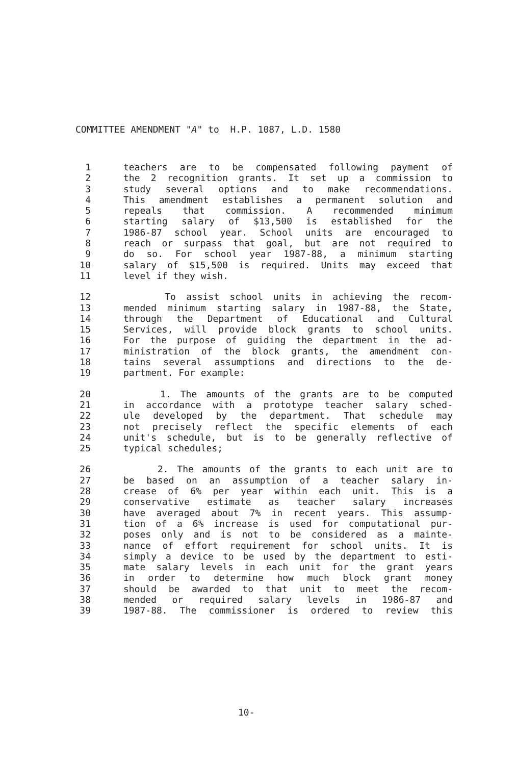COMMITTEE AMENDMENT "A" to H.P. 1087, L.D. 1580
1 teachers are to be compensated following payment of
2 the 2 recognition grants. It set up a commission to
3 study several options and to make recommendations.
4 This amendment establishes a permanent solution and
5 repeals that commission. A recommended minimum
6 starting salary of $13,500 is established for the
7 1986-87 school year. School units are encouraged to
8 reach or surpass that goal, but are not required to
9 do so. For school year 1987-88, a minimum starting
10 salary of $15,500 is required. Units may exceed that
11 level if they wish.
12 To assist school units in achieving the recom-
13 mended minimum starting salary in 1987-88, the State,
14 through the Department of Educational and Cultural
15 Services, will provide block grants to school units.
16 For the purpose of guiding the department in the ad-
17 ministration of the block grants, the amendment con-
18 tains several assumptions and directions to the de-
19 partment. For example:
20 1. The amounts of the grants are to be computed
21 in accordance with a prototype teacher salary sched-
22 ule developed by the department. That schedule may
23 not precisely reflect the specific elements of each
24 unit's schedule, but is to be generally reflective of
25 typical schedules;
26 2. The amounts of the grants to each unit are to
27 be based on an assumption of a teacher salary in-
28 crease of 6% per year within each unit. This is a
29 conservative estimate as teacher salary increases
30 have averaged about 7% in recent years. This assump-
31 tion of a 6% increase is used for computational pur-
32 poses only and is not to be considered as a mainte-
33 nance of effort requirement for school units. It is
34 simply a device to be used by the department to esti-
35 mate salary levels in each unit for the grant years
36 in order to determine how much block grant money
37 should be awarded to that unit to meet the recom-
38 mended or required salary levels in 1986-87 and
39 1987-88. The commissioner is ordered to review this
10-